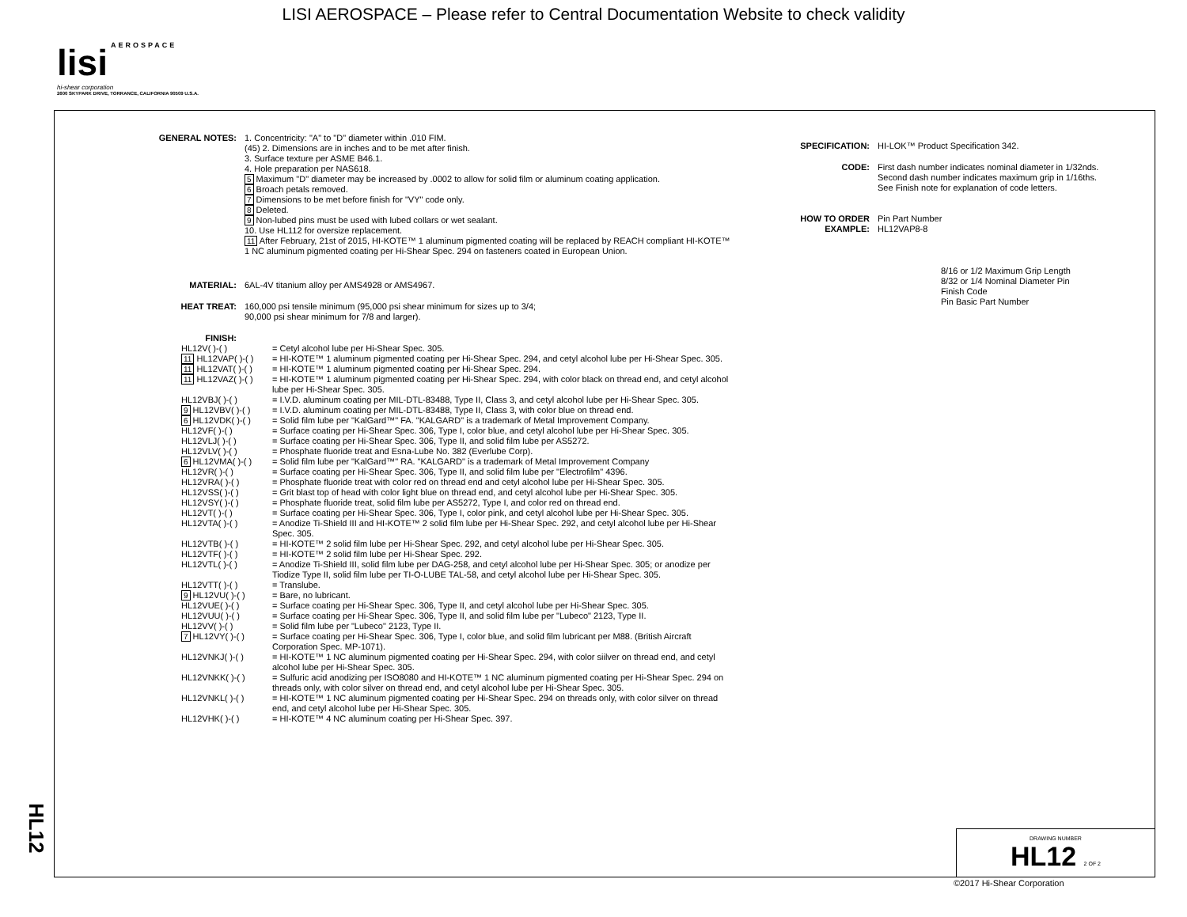LISI AEROSPACE – Please refer to Central Documentation Website to check validity
lisi AEROSPACE
hi-shear corporation
2600 SKYPARK DRIVE, TORRANCE, CALIFORNIA 90509 U.S.A.
HL12
GENERAL NOTES: 1. Concentricity: "A" to "D" diameter within .010 FIM.
(45) 2. Dimensions are in inches and to be met after finish.
3. Surface texture per ASME B46.1.
4. Hole preparation per NAS618.
5 Maximum "D" diameter may be increased by .0002 to allow for solid film or aluminum coating application.
6 Broach petals removed.
7 Dimensions to be met before finish for "VY" code only.
8 Deleted.
9 Non-lubed pins must be used with lubed collars or wet sealant.
10. Use HL112 for oversize replacement.
11 After February, 21st of 2015, HI-KOTE™ 1 aluminum pigmented coating will be replaced by REACH compliant HI-KOTE™ 1 NC aluminum pigmented coating per Hi-Shear Spec. 294 on fasteners coated in European Union.
MATERIAL: 6AL-4V titanium alloy per AMS4928 or AMS4967.
HEAT TREAT: 160,000 psi tensile minimum (95,000 psi shear minimum for sizes up to 3/4;
90,000 psi shear minimum for 7/8 and larger).
FINISH:
HL12V( )-( ) = Cetyl alcohol lube per Hi-Shear Spec. 305.
11 HL12VAP( )-( ) = HI-KOTE™ 1 aluminum pigmented coating per Hi-Shear Spec. 294, and cetyl alcohol lube per Hi-Shear Spec. 305.
11 HL12VAT( )-( ) = HI-KOTE™ 1 aluminum pigmented coating per Hi-Shear Spec. 294.
11 HL12VAZ( )-( ) = HI-KOTE™ 1 aluminum pigmented coating per Hi-Shear Spec. 294, with color black on thread end, and cetyl alcohol lube per Hi-Shear Spec. 305.
HL12VBJ( )-( ) = I.V.D. aluminum coating per MIL-DTL-83488, Type II, Class 3, and cetyl alcohol lube per Hi-Shear Spec. 305.
9 HL12VBV( )-( ) = I.V.D. aluminum coating per MIL-DTL-83488, Type II, Class 3, with color blue on thread end.
6 HL12VDK( )-( ) = Solid film lube per "KalGard™" FA. "KALGARD" is a trademark of Metal Improvement Company.
HL12VF( )-( ) = Surface coating per Hi-Shear Spec. 306, Type I, color blue, and cetyl alcohol lube per Hi-Shear Spec. 305.
HL12VLJ( )-( ) = Surface coating per Hi-Shear Spec. 306, Type II, and solid film lube per AS5272.
HL12VLV( )-( ) = Phosphate fluoride treat and Esna-Lube No. 382 (Everlube Corp).
6 HL12VMA( )-( ) = Solid film lube per "KalGard™" RA. "KALGARD" is a trademark of Metal Improvement Company
HL12VR( )-( ) = Surface coating per Hi-Shear Spec. 306, Type II, and solid film lube per "Electrofilm" 4396.
HL12VRA( )-( ) = Phosphate fluoride treat with color red on thread end and cetyl alcohol lube per Hi-Shear Spec. 305.
HL12VSS( )-( ) = Grit blast top of head with color light blue on thread end, and cetyl alcohol lube per Hi-Shear Spec. 305.
HL12VSY( )-( ) = Phosphate fluoride treat, solid film lube per AS5272, Type I, and color red on thread end.
HL12VT( )-( ) = Surface coating per Hi-Shear Spec. 306, Type I, color pink, and cetyl alcohol lube per Hi-Shear Spec. 305.
HL12VTA( )-( ) = Anodize Ti-Shield III and HI-KOTE™ 2 solid film lube per Hi-Shear Spec. 292, and cetyl alcohol lube per Hi-Shear Spec. 305.
HL12VTB( )-( ) = HI-KOTE™ 2 solid film lube per Hi-Shear Spec. 292, and cetyl alcohol lube per Hi-Shear Spec. 305.
HL12VTF( )-( ) = HI-KOTE™ 2 solid film lube per Hi-Shear Spec. 292.
HL12VTL( )-( ) = Anodize Ti-Shield III, solid film lube per DAG-258, and cetyl alcohol lube per Hi-Shear Spec. 305; or anodize per Tiodize Type II, solid film lube per TI-O-LUBE TAL-58, and cetyl alcohol lube per Hi-Shear Spec. 305.
HL12VTT( )-( ) = Translube.
9 HL12VU( )-( ) = Bare, no lubricant.
HL12VUE( )-( ) = Surface coating per Hi-Shear Spec. 306, Type II, and cetyl alcohol lube per Hi-Shear Spec. 305.
HL12VUU( )-( ) = Surface coating per Hi-Shear Spec. 306, Type II, and solid film lube per "Lubeco" 2123, Type II.
HL12VV( )-( ) = Solid film lube per "Lubeco" 2123, Type II.
7 HL12VY( )-( ) = Surface coating per Hi-Shear Spec. 306, Type I, color blue, and solid film lubricant per M88. (British Aircraft Corporation Spec. MP-1071).
HL12VNKJ( )-( ) = HI-KOTE™ 1 NC aluminum pigmented coating per Hi-Shear Spec. 294, with color siilver on thread end, and cetyl alcohol lube per Hi-Shear Spec. 305.
HL12VNKK( )-( ) = Sulfuric acid anodizing per ISO8080 and HI-KOTE™ 1 NC aluminum pigmented coating per Hi-Shear Spec. 294 on threads only, with color silver on thread end, and cetyl alcohol lube per Hi-Shear Spec. 305.
HL12VNKL( )-( ) = HI-KOTE™ 1 NC aluminum pigmented coating per Hi-Shear Spec. 294 on threads only, with color silver on thread end, and cetyl alcohol lube per Hi-Shear Spec. 305.
HL12VHK( )-( ) = HI-KOTE™ 4 NC aluminum coating per Hi-Shear Spec. 397.
SPECIFICATION: HI-LOK™ Product Specification 342.
CODE: First dash number indicates nominal diameter in 1/32nds.
Second dash number indicates maximum grip in 1/16ths.
See Finish note for explanation of code letters.
HOW TO ORDER EXAMPLE:
Pin Part Number
HL12VAP8-8
8/16 or 1/2 Maximum Grip Length
8/32 or 1/4 Nominal Diameter Pin
Finish Code
Pin Basic Part Number
DRAWING NUMBER
HL12 2 OF 2
©2017 Hi-Shear Corporation